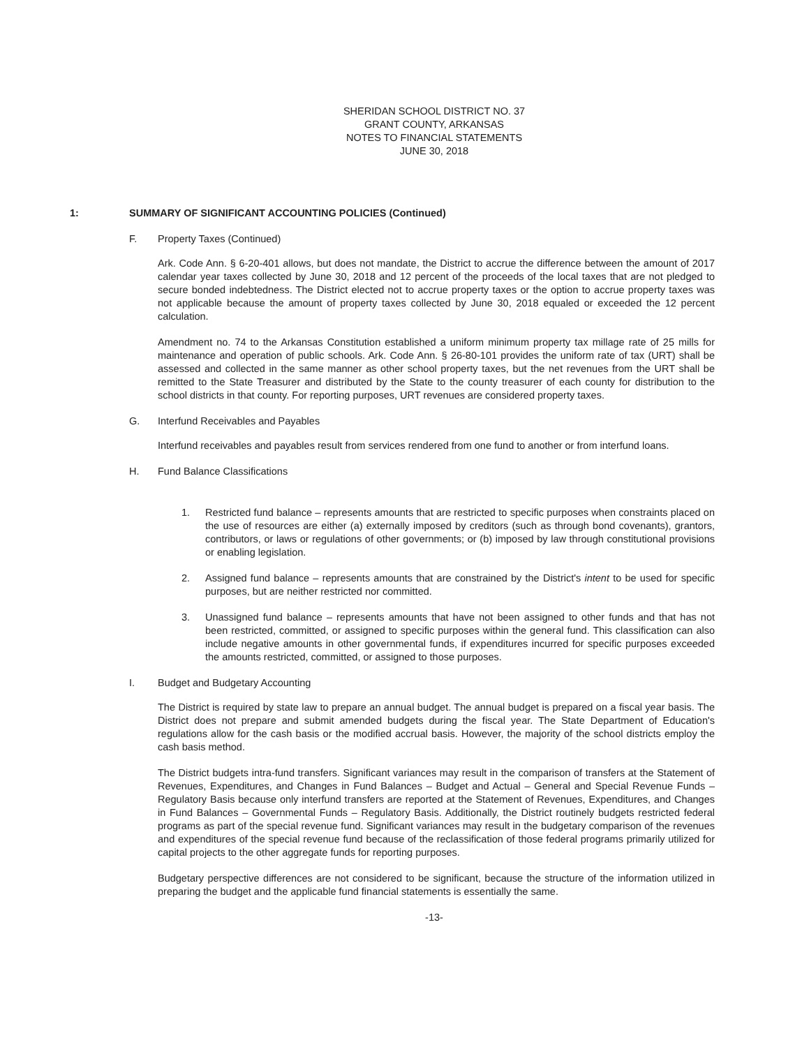SHERIDAN SCHOOL DISTRICT NO. 37
GRANT COUNTY, ARKANSAS
NOTES TO FINANCIAL STATEMENTS
JUNE 30, 2018
1: SUMMARY OF SIGNIFICANT ACCOUNTING POLICIES (Continued)
F. Property Taxes (Continued)
Ark. Code Ann. § 6-20-401 allows, but does not mandate, the District to accrue the difference between the amount of 2017 calendar year taxes collected by June 30, 2018 and 12 percent of the proceeds of the local taxes that are not pledged to secure bonded indebtedness. The District elected not to accrue property taxes or the option to accrue property taxes was not applicable because the amount of property taxes collected by June 30, 2018 equaled or exceeded the 12 percent calculation.
Amendment no. 74 to the Arkansas Constitution established a uniform minimum property tax millage rate of 25 mills for maintenance and operation of public schools. Ark. Code Ann. § 26-80-101 provides the uniform rate of tax (URT) shall be assessed and collected in the same manner as other school property taxes, but the net revenues from the URT shall be remitted to the State Treasurer and distributed by the State to the county treasurer of each county for distribution to the school districts in that county. For reporting purposes, URT revenues are considered property taxes.
G. Interfund Receivables and Payables
Interfund receivables and payables result from services rendered from one fund to another or from interfund loans.
H. Fund Balance Classifications
1. Restricted fund balance – represents amounts that are restricted to specific purposes when constraints placed on the use of resources are either (a) externally imposed by creditors (such as through bond covenants), grantors, contributors, or laws or regulations of other governments; or (b) imposed by law through constitutional provisions or enabling legislation.
2. Assigned fund balance – represents amounts that are constrained by the District's intent to be used for specific purposes, but are neither restricted nor committed.
3. Unassigned fund balance – represents amounts that have not been assigned to other funds and that has not been restricted, committed, or assigned to specific purposes within the general fund. This classification can also include negative amounts in other governmental funds, if expenditures incurred for specific purposes exceeded the amounts restricted, committed, or assigned to those purposes.
I. Budget and Budgetary Accounting
The District is required by state law to prepare an annual budget. The annual budget is prepared on a fiscal year basis. The District does not prepare and submit amended budgets during the fiscal year. The State Department of Education's regulations allow for the cash basis or the modified accrual basis. However, the majority of the school districts employ the cash basis method.
The District budgets intra-fund transfers. Significant variances may result in the comparison of transfers at the Statement of Revenues, Expenditures, and Changes in Fund Balances – Budget and Actual – General and Special Revenue Funds – Regulatory Basis because only interfund transfers are reported at the Statement of Revenues, Expenditures, and Changes in Fund Balances – Governmental Funds – Regulatory Basis. Additionally, the District routinely budgets restricted federal programs as part of the special revenue fund. Significant variances may result in the budgetary comparison of the revenues and expenditures of the special revenue fund because of the reclassification of those federal programs primarily utilized for capital projects to the other aggregate funds for reporting purposes.
Budgetary perspective differences are not considered to be significant, because the structure of the information utilized in preparing the budget and the applicable fund financial statements is essentially the same.
-13-